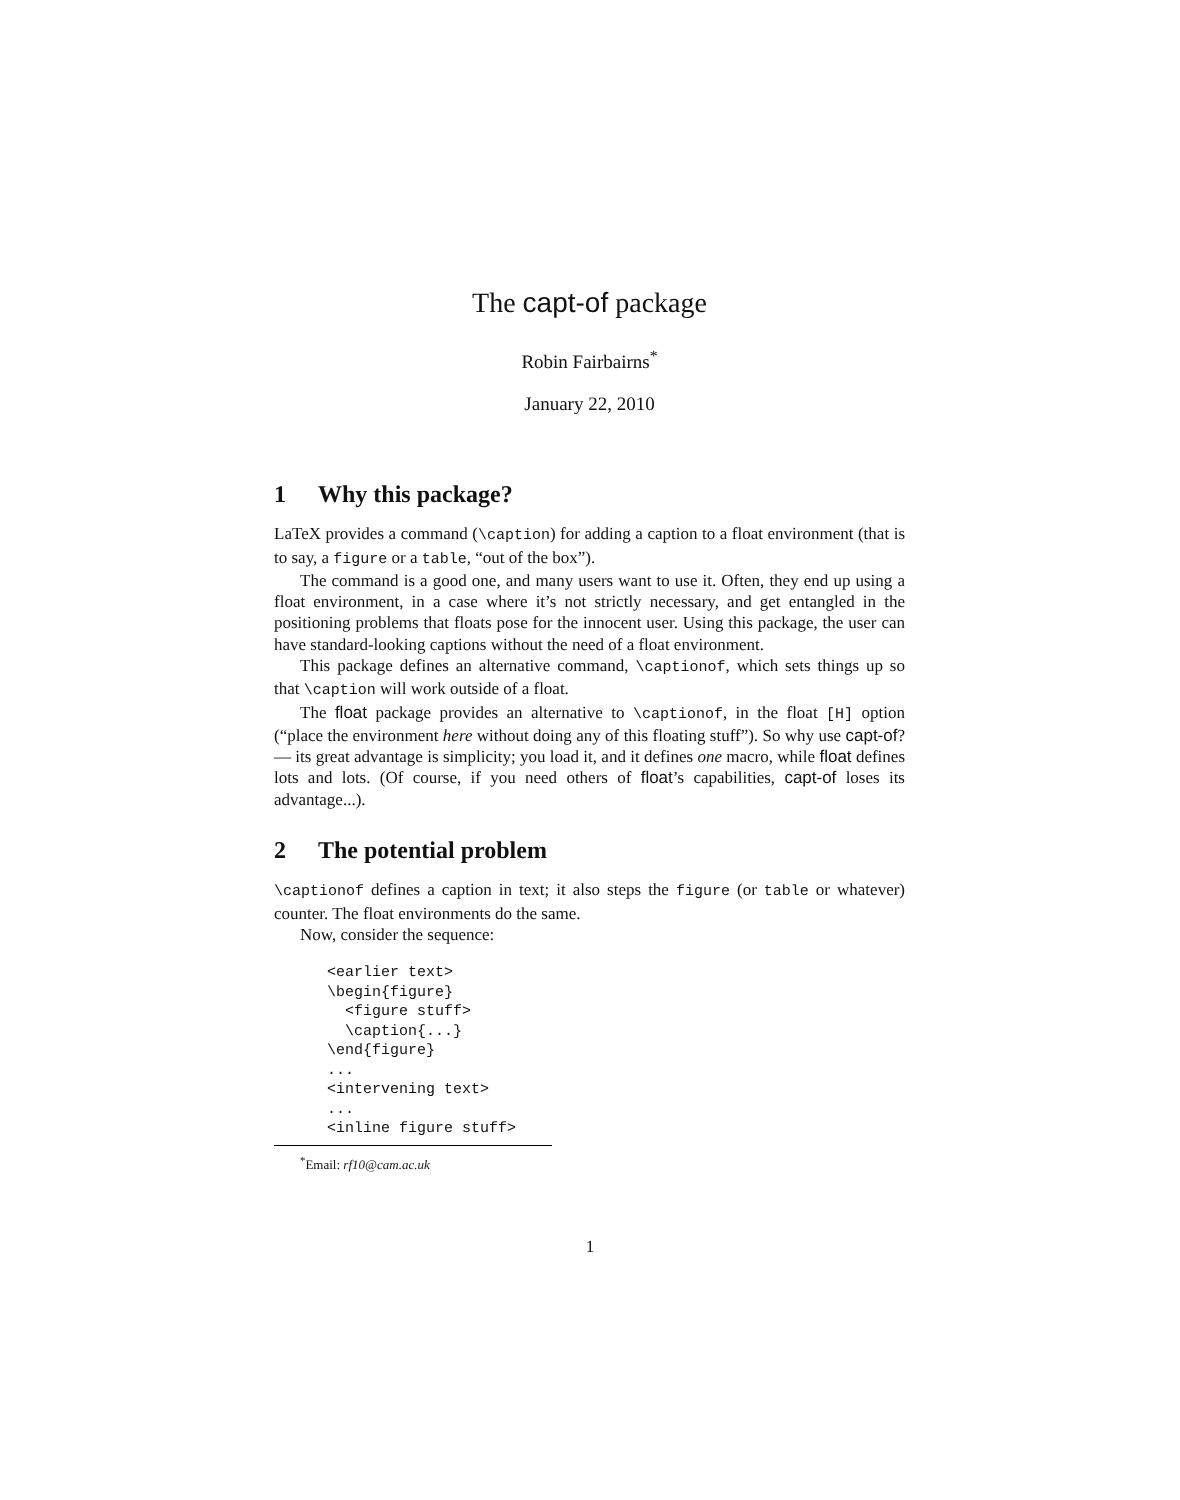The capt-of package
Robin Fairbairns<sup>*</sup>
January 22, 2010
1 Why this package?
LaTeX provides a command (\caption) for adding a caption to a float environment (that is to say, a figure or a table, “out of the box”).
The command is a good one, and many users want to use it. Often, they end up using a float environment, in a case where it’s not strictly necessary, and get entangled in the positioning problems that floats pose for the innocent user. Using this package, the user can have standard-looking captions without the need of a float environment.
This package defines an alternative command, \captionof, which sets things up so that \caption will work outside of a float.
The float package provides an alternative to \captionof, in the float [H] option (“place the environment here without doing any of this floating stuff”). So why use capt-of? — its great advantage is simplicity; you load it, and it defines one macro, while float defines lots and lots. (Of course, if you need others of float’s capabilities, capt-of loses its advantage...).
2 The potential problem
\captionof defines a caption in text; it also steps the figure (or table or whatever) counter. The float environments do the same.
Now, consider the sequence:
<earlier text>
\begin{figure}
  <figure stuff>
  \caption{...}
\end{figure}
...
<intervening text>
...
<inline figure stuff>
<sup>*</sup> Email: rf10@cam.ac.uk
1